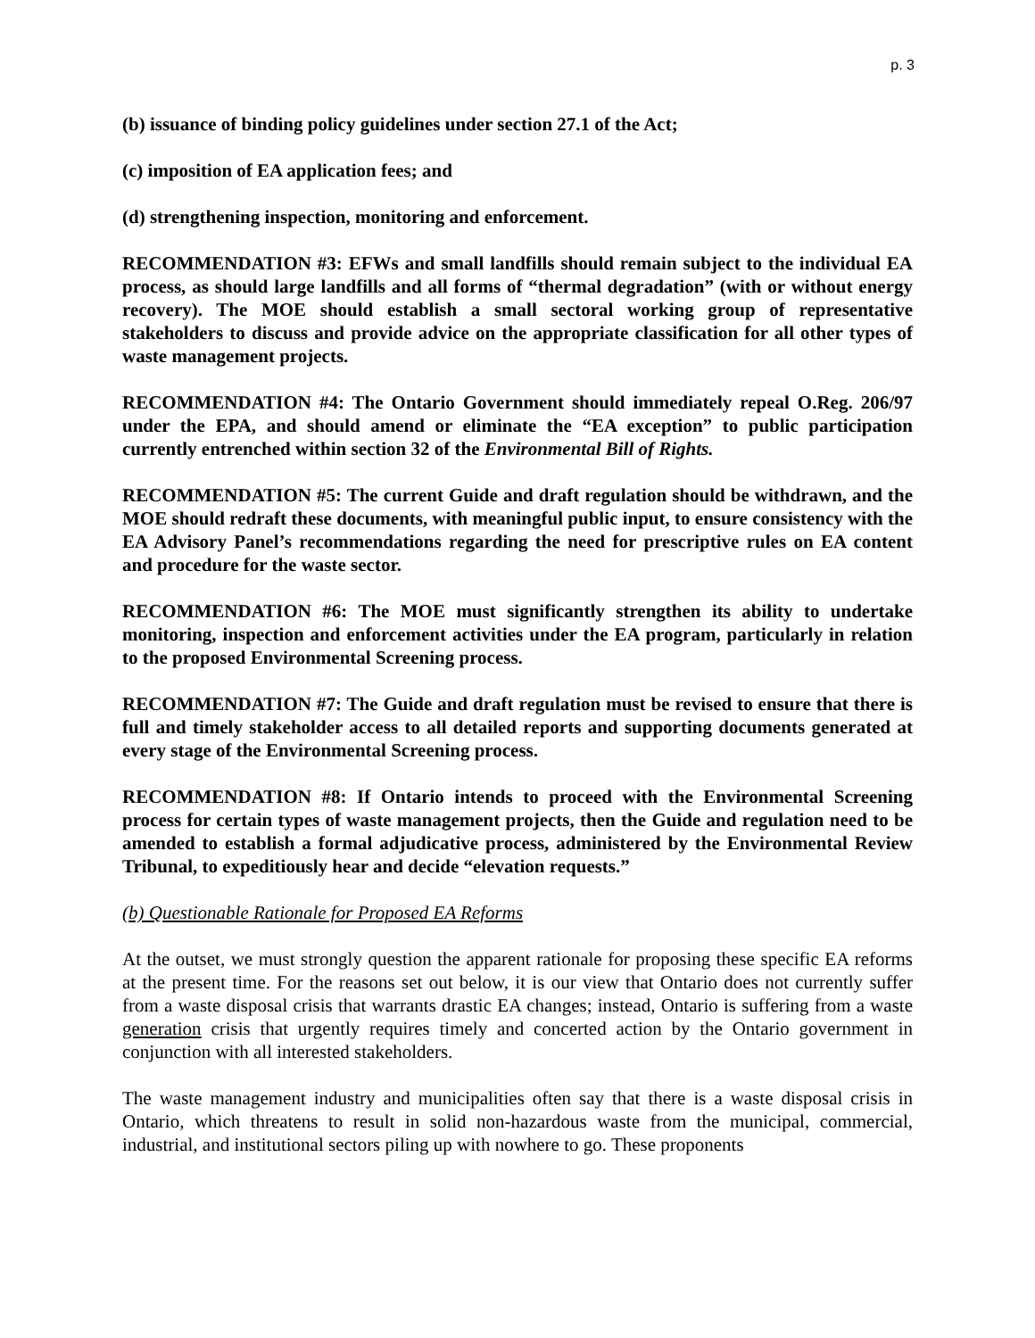p. 3
(b) issuance of binding policy guidelines under section 27.1 of the Act;
(c) imposition of EA application fees; and
(d) strengthening inspection, monitoring and enforcement.
RECOMMENDATION #3: EFWs and small landfills should remain subject to the individual EA process, as should large landfills and all forms of “thermal degradation” (with or without energy recovery). The MOE should establish a small sectoral working group of representative stakeholders to discuss and provide advice on the appropriate classification for all other types of waste management projects.
RECOMMENDATION #4: The Ontario Government should immediately repeal O.Reg. 206/97 under the EPA, and should amend or eliminate the “EA exception” to public participation currently entrenched within section 32 of the Environmental Bill of Rights.
RECOMMENDATION #5: The current Guide and draft regulation should be withdrawn, and the MOE should redraft these documents, with meaningful public input, to ensure consistency with the EA Advisory Panel’s recommendations regarding the need for prescriptive rules on EA content and procedure for the waste sector.
RECOMMENDATION #6: The MOE must significantly strengthen its ability to undertake monitoring, inspection and enforcement activities under the EA program, particularly in relation to the proposed Environmental Screening process.
RECOMMENDATION #7: The Guide and draft regulation must be revised to ensure that there is full and timely stakeholder access to all detailed reports and supporting documents generated at every stage of the Environmental Screening process.
RECOMMENDATION #8: If Ontario intends to proceed with the Environmental Screening process for certain types of waste management projects, then the Guide and regulation need to be amended to establish a formal adjudicative process, administered by the Environmental Review Tribunal, to expeditiously hear and decide “elevation requests.”
(b) Questionable Rationale for Proposed EA Reforms
At the outset, we must strongly question the apparent rationale for proposing these specific EA reforms at the present time. For the reasons set out below, it is our view that Ontario does not currently suffer from a waste disposal crisis that warrants drastic EA changes; instead, Ontario is suffering from a waste generation crisis that urgently requires timely and concerted action by the Ontario government in conjunction with all interested stakeholders.
The waste management industry and municipalities often say that there is a waste disposal crisis in Ontario, which threatens to result in solid non-hazardous waste from the municipal, commercial, industrial, and institutional sectors piling up with nowhere to go. These proponents